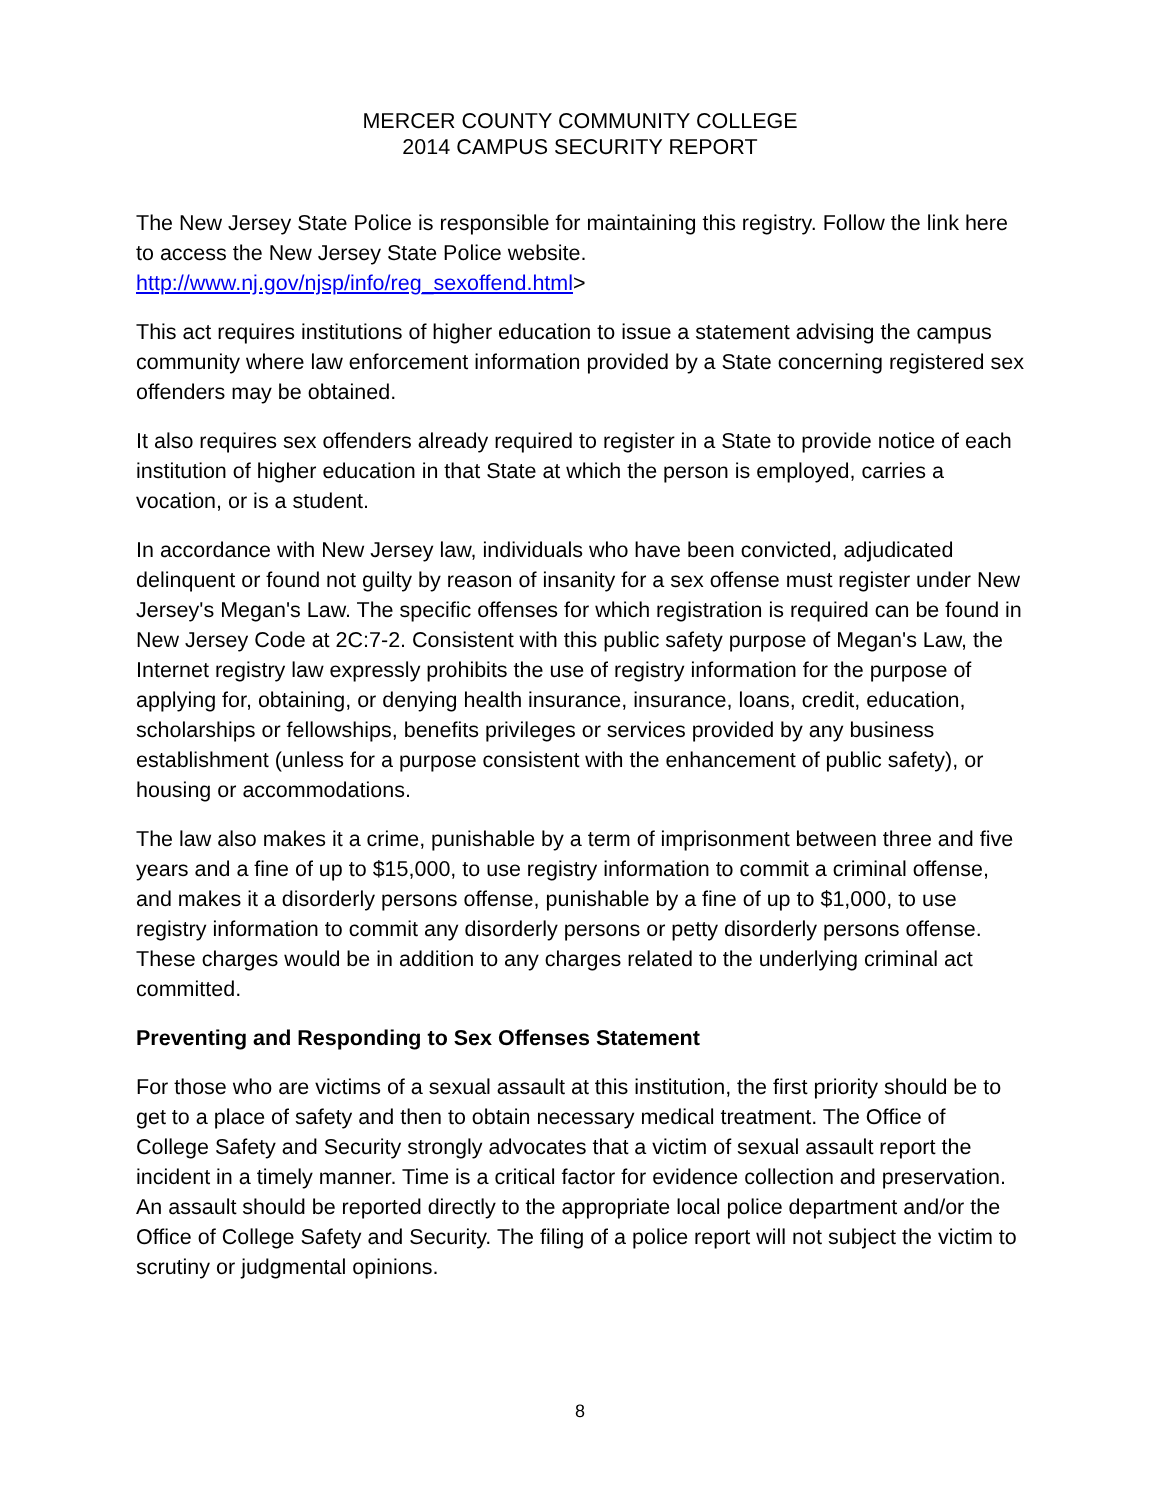MERCER COUNTY COMMUNITY COLLEGE
2014 CAMPUS SECURITY REPORT
The New Jersey State Police is responsible for maintaining this registry. Follow the link here to access the New Jersey State Police website.
http://www.nj.gov/njsp/info/reg_sexoffend.html>
This act requires institutions of higher education to issue a statement advising the campus community where law enforcement information provided by a State concerning registered sex offenders may be obtained.
It also requires sex offenders already required to register in a State to provide notice of each institution of higher education in that State at which the person is employed, carries a vocation, or is a student.
In accordance with New Jersey law, individuals who have been convicted, adjudicated delinquent or found not guilty by reason of insanity for a sex offense must register under New Jersey's Megan's Law. The specific offenses for which registration is required can be found in New Jersey Code at 2C:7-2. Consistent with this public safety purpose of Megan's Law, the Internet registry law expressly prohibits the use of registry information for the purpose of applying for, obtaining, or denying health insurance, insurance, loans, credit, education, scholarships or fellowships, benefits privileges or services provided by any business establishment (unless for a purpose consistent with the enhancement of public safety), or housing or accommodations.
The law also makes it a crime, punishable by a term of imprisonment between three and five years and a fine of up to $15,000, to use registry information to commit a criminal offense, and makes it a disorderly persons offense, punishable by a fine of up to $1,000, to use registry information to commit any disorderly persons or petty disorderly persons offense. These charges would be in addition to any charges related to the underlying criminal act committed.
Preventing and Responding to Sex Offenses Statement
For those who are victims of a sexual assault at this institution, the first priority should be to get to a place of safety and then to obtain necessary medical treatment. The Office of College Safety and Security strongly advocates that a victim of sexual assault report the incident in a timely manner. Time is a critical factor for evidence collection and preservation. An assault should be reported directly to the appropriate local police department and/or the Office of College Safety and Security. The filing of a police report will not subject the victim to scrutiny or judgmental opinions.
8